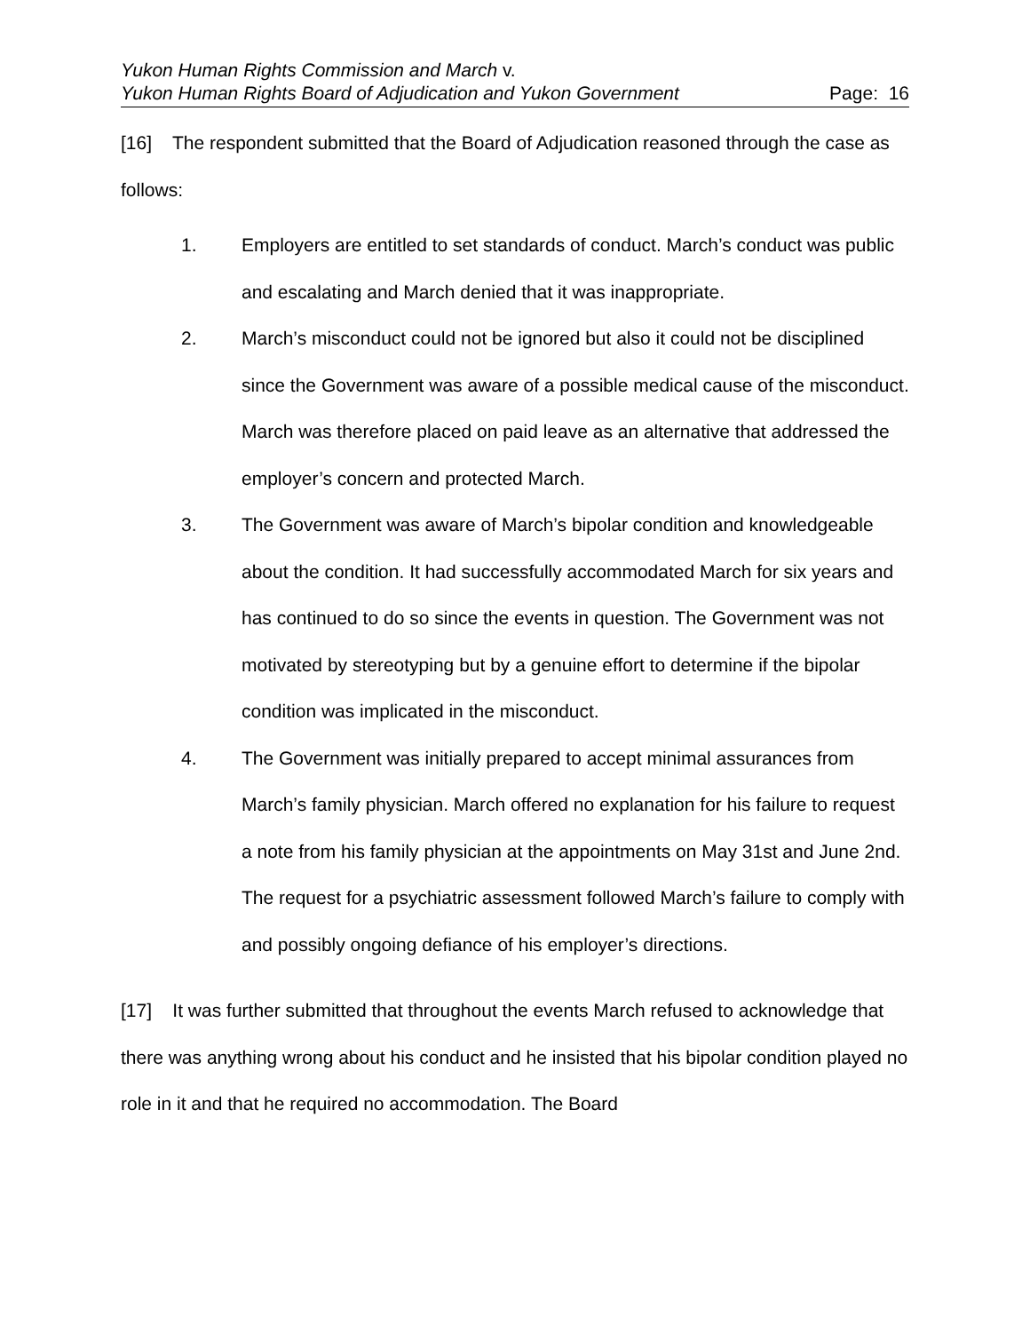Yukon Human Rights Commission and March v.
Yukon Human Rights Board of Adjudication and Yukon Government Page: 16
[16] The respondent submitted that the Board of Adjudication reasoned through the case as follows:
1. Employers are entitled to set standards of conduct. March’s conduct was public and escalating and March denied that it was inappropriate.
2. March’s misconduct could not be ignored but also it could not be disciplined since the Government was aware of a possible medical cause of the misconduct. March was therefore placed on paid leave as an alternative that addressed the employer’s concern and protected March.
3. The Government was aware of March’s bipolar condition and knowledgeable about the condition. It had successfully accommodated March for six years and has continued to do so since the events in question. The Government was not motivated by stereotyping but by a genuine effort to determine if the bipolar condition was implicated in the misconduct.
4. The Government was initially prepared to accept minimal assurances from March’s family physician. March offered no explanation for his failure to request a note from his family physician at the appointments on May 31st and June 2nd. The request for a psychiatric assessment followed March’s failure to comply with and possibly ongoing defiance of his employer’s directions.
[17] It was further submitted that throughout the events March refused to acknowledge that there was anything wrong about his conduct and he insisted that his bipolar condition played no role in it and that he required no accommodation. The Board